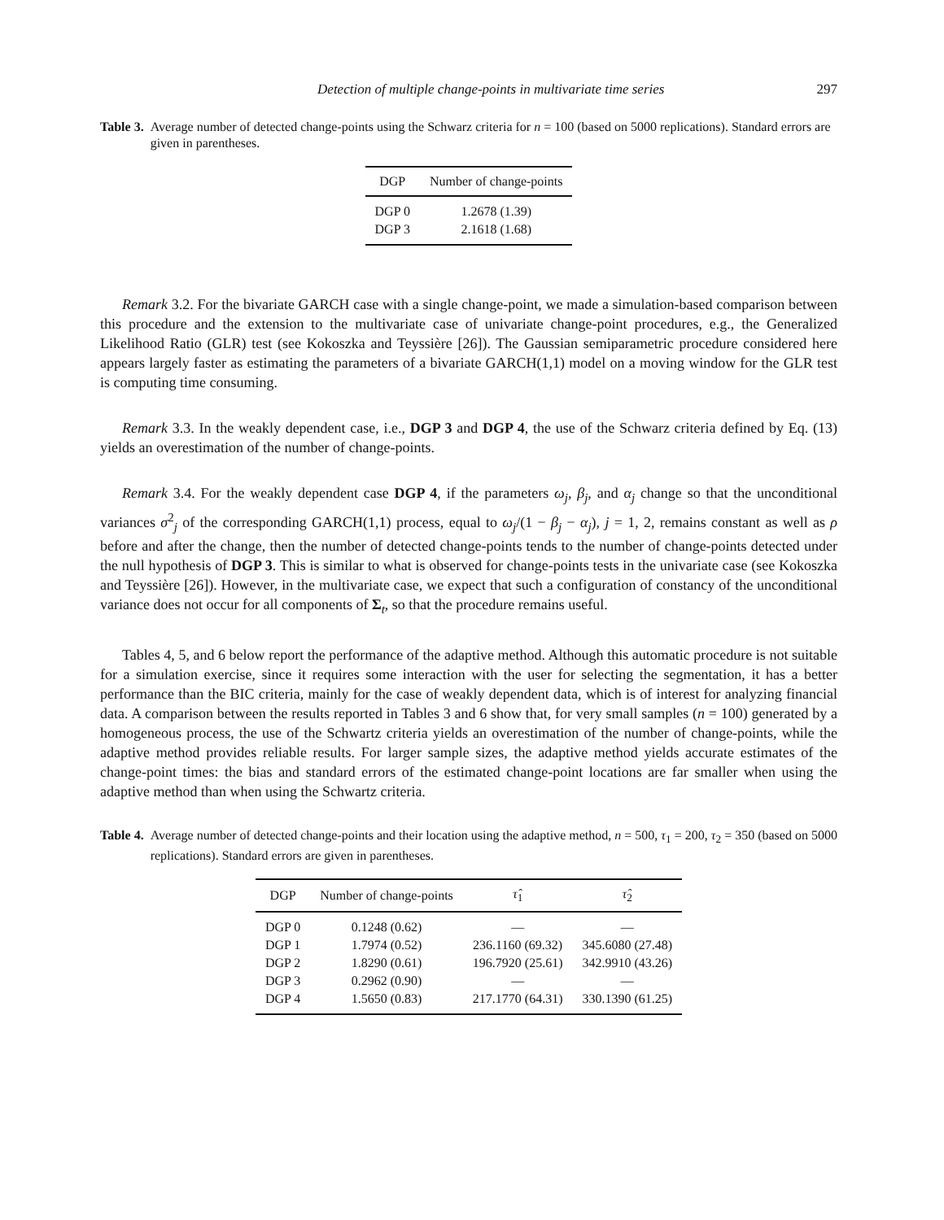Detection of multiple change-points in multivariate time series 297
Table 3. Average number of detected change-points using the Schwarz criteria for n = 100 (based on 5000 replications). Standard errors are given in parentheses.
| DGP | Number of change-points |
| --- | --- |
| DGP 0 | 1.2678 (1.39) |
| DGP 3 | 2.1618 (1.68) |
Remark 3.2. For the bivariate GARCH case with a single change-point, we made a simulation-based comparison between this procedure and the extension to the multivariate case of univariate change-point procedures, e.g., the Generalized Likelihood Ratio (GLR) test (see Kokoszka and Teyssière [26]). The Gaussian semiparametric procedure considered here appears largely faster as estimating the parameters of a bivariate GARCH(1,1) model on a moving window for the GLR test is computing time consuming.
Remark 3.3. In the weakly dependent case, i.e., DGP 3 and DGP 4, the use of the Schwarz criteria defined by Eq. (13) yields an overestimation of the number of change-points.
Remark 3.4. For the weakly dependent case DGP 4, if the parameters ω<sub>j</sub>, β<sub>j</sub>, and α<sub>j</sub> change so that the unconditional variances σ<sup>2</sup><sub>j</sub> of the corresponding GARCH(1,1) process, equal to ω<sub>j</sub>/(1 − β<sub>j</sub> − α<sub>j</sub>), j = 1, 2, remains constant as well as ρ before and after the change, then the number of detected change-points tends to the number of change-points detected under the null hypothesis of DGP 3. This is similar to what is observed for change-points tests in the univariate case (see Kokoszka and Teyssière [26]). However, in the multivariate case, we expect that such a configuration of constancy of the unconditional variance does not occur for all components of Σ<sub>t</sub>, so that the procedure remains useful.
Tables 4, 5, and 6 below report the performance of the adaptive method. Although this automatic procedure is not suitable for a simulation exercise, since it requires some interaction with the user for selecting the segmentation, it has a better performance than the BIC criteria, mainly for the case of weakly dependent data, which is of interest for analyzing financial data. A comparison between the results reported in Tables 3 and 6 show that, for very small samples (n = 100) generated by a homogeneous process, the use of the Schwartz criteria yields an overestimation of the number of change-points, while the adaptive method provides reliable results. For larger sample sizes, the adaptive method yields accurate estimates of the change-point times: the bias and standard errors of the estimated change-point locations are far smaller when using the adaptive method than when using the Schwartz criteria.
Table 4. Average number of detected change-points and their location using the adaptive method, n = 500, τ<sub>1</sub> = 200, τ<sub>2</sub> = 350 (based on 5000 replications). Standard errors are given in parentheses.
| DGP | Number of change-points | τ̂<sub>1</sub> | τ̂<sub>2</sub> |
| --- | --- | --- | --- |
| DGP 0 | 0.1248 (0.62) | — | — |
| DGP 1 | 1.7974 (0.52) | 236.1160 (69.32) | 345.6080 (27.48) |
| DGP 2 | 1.8290 (0.61) | 196.7920 (25.61) | 342.9910 (43.26) |
| DGP 3 | 0.2962 (0.90) | — | — |
| DGP 4 | 1.5650 (0.83) | 217.1770 (64.31) | 330.1390 (61.25) |